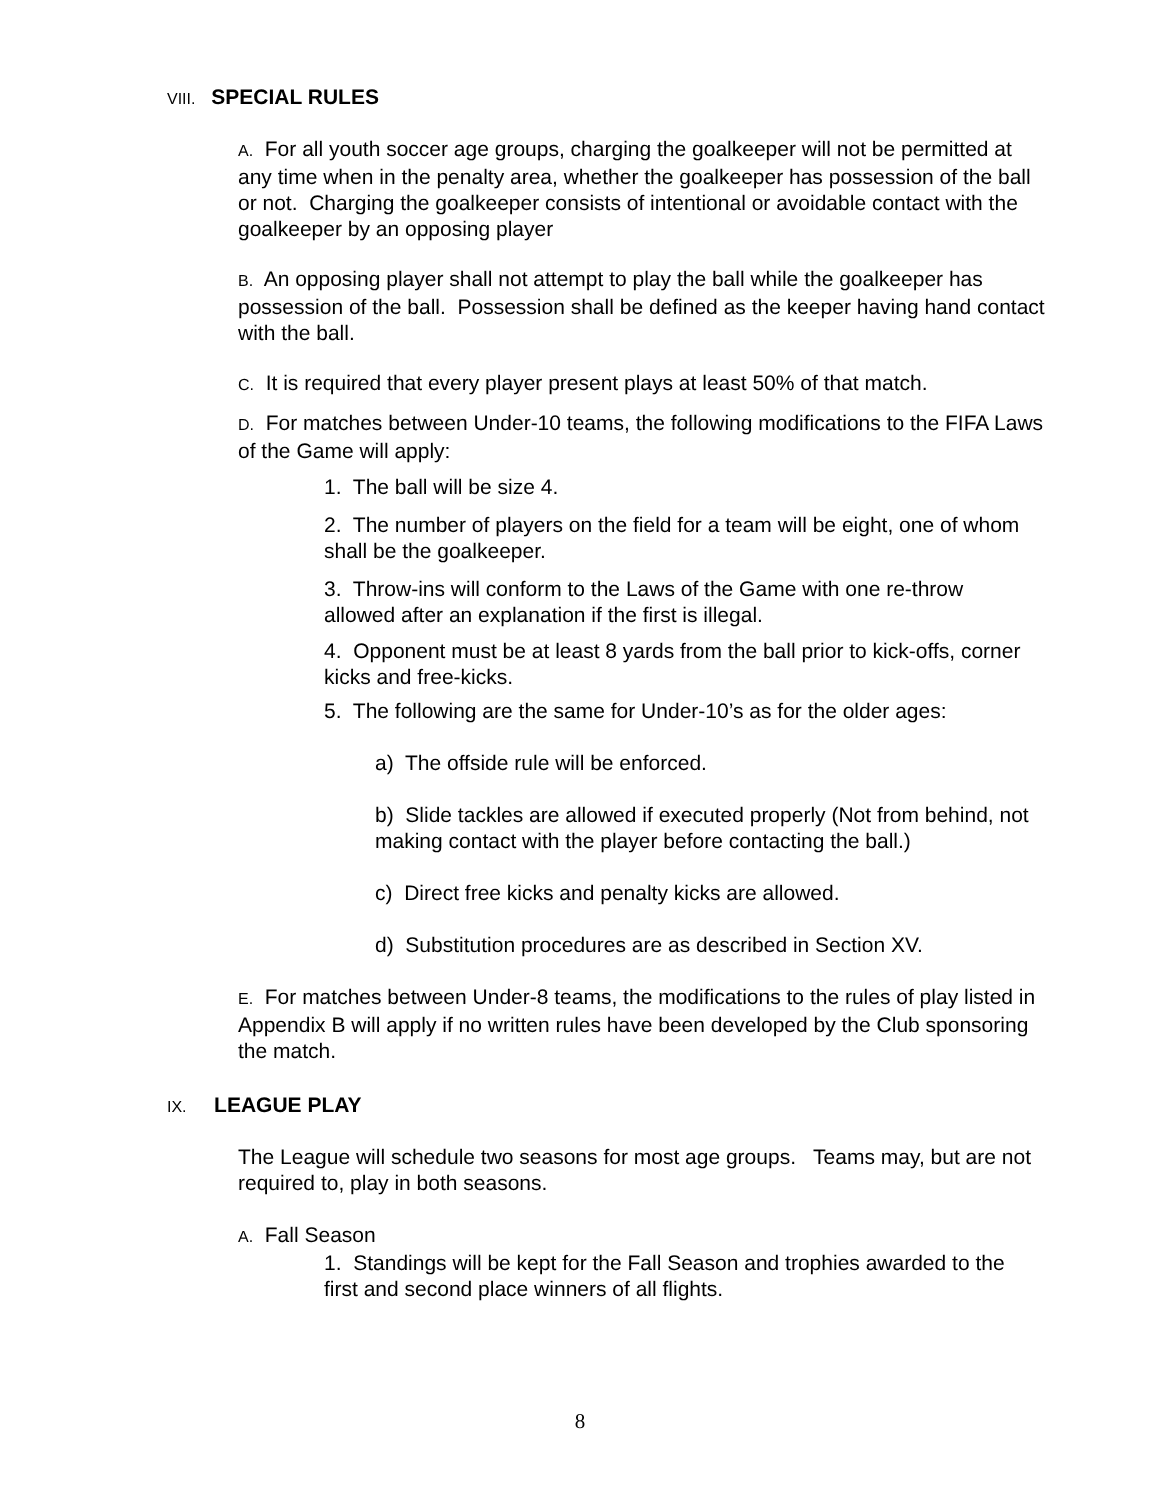VIII. SPECIAL RULES
A. For all youth soccer age groups, charging the goalkeeper will not be permitted at any time when in the penalty area, whether the goalkeeper has possession of the ball or not. Charging the goalkeeper consists of intentional or avoidable contact with the goalkeeper by an opposing player
B. An opposing player shall not attempt to play the ball while the goalkeeper has possession of the ball. Possession shall be defined as the keeper having hand contact with the ball.
C. It is required that every player present plays at least 50% of that match.
D. For matches between Under-10 teams, the following modifications to the FIFA Laws of the Game will apply:
1. The ball will be size 4.
2. The number of players on the field for a team will be eight, one of whom shall be the goalkeeper.
3. Throw-ins will conform to the Laws of the Game with one re-throw allowed after an explanation if the first is illegal.
4. Opponent must be at least 8 yards from the ball prior to kick-offs, corner kicks and free-kicks.
5. The following are the same for Under-10’s as for the older ages:
a) The offside rule will be enforced.
b) Slide tackles are allowed if executed properly (Not from behind, not making contact with the player before contacting the ball.)
c) Direct free kicks and penalty kicks are allowed.
d) Substitution procedures are as described in Section XV.
E. For matches between Under-8 teams, the modifications to the rules of play listed in Appendix B will apply if no written rules have been developed by the Club sponsoring the match.
IX. LEAGUE PLAY
The League will schedule two seasons for most age groups. Teams may, but are not required to, play in both seasons.
A. Fall Season
1. Standings will be kept for the Fall Season and trophies awarded to the first and second place winners of all flights.
8